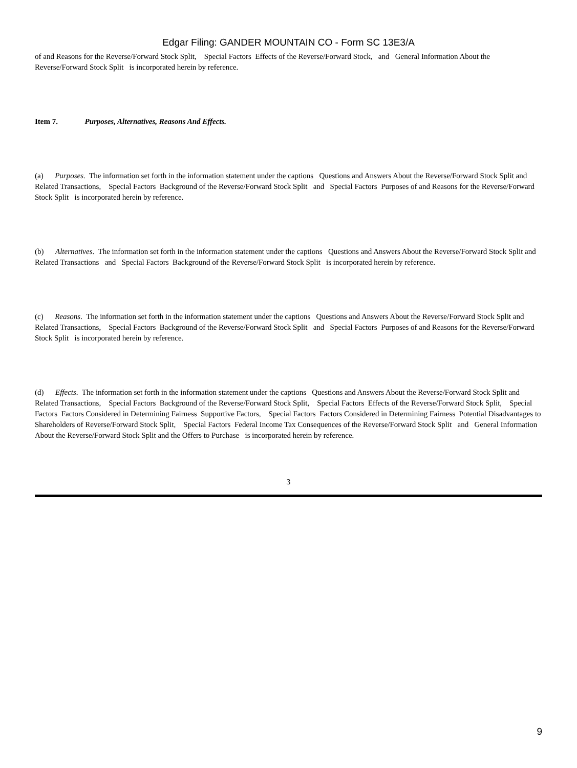Edgar Filing: GANDER MOUNTAIN CO - Form SC 13E3/A
of and Reasons for the Reverse/Forward Stock Split, Special Factors Effects of the Reverse/Forward Stock, and General Information About the Reverse/Forward Stock Split is incorporated herein by reference.
Item 7. Purposes, Alternatives, Reasons And Effects.
(a) Purposes. The information set forth in the information statement under the captions Questions and Answers About the Reverse/Forward Stock Split and Related Transactions, Special Factors Background of the Reverse/Forward Stock Split and Special Factors Purposes of and Reasons for the Reverse/Forward Stock Split is incorporated herein by reference.
(b) Alternatives. The information set forth in the information statement under the captions Questions and Answers About the Reverse/Forward Stock Split and Related Transactions and Special Factors Background of the Reverse/Forward Stock Split is incorporated herein by reference.
(c) Reasons. The information set forth in the information statement under the captions Questions and Answers About the Reverse/Forward Stock Split and Related Transactions, Special Factors Background of the Reverse/Forward Stock Split and Special Factors Purposes of and Reasons for the Reverse/Forward Stock Split is incorporated herein by reference.
(d) Effects. The information set forth in the information statement under the captions Questions and Answers About the Reverse/Forward Stock Split and Related Transactions, Special Factors Background of the Reverse/Forward Stock Split, Special Factors Effects of the Reverse/Forward Stock Split, Special Factors Factors Considered in Determining Fairness Supportive Factors, Special Factors Factors Considered in Determining Fairness Potential Disadvantages to Shareholders of Reverse/Forward Stock Split, Special Factors Federal Income Tax Consequences of the Reverse/Forward Stock Split and General Information About the Reverse/Forward Stock Split and the Offers to Purchase is incorporated herein by reference.
3
9